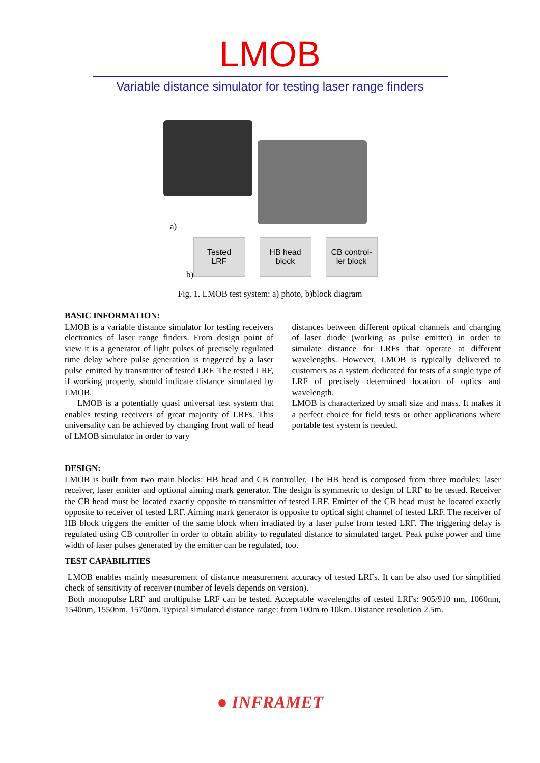LMOB
Variable distance simulator for testing laser range finders
a)
Tested
LRF
HB head
block
CB control-
ler block
b)
Fig. 1. LMOB test system: a) photo, b)block diagram
BASIC INFORMATION:
LMOB is a variable distance simulator for testing receivers electronics of laser range finders. From design point of view it is a generator of light pulses of precisely regulated time delay where pulse generation is triggered by a laser pulse emitted by transmitter of tested LRF. The tested LRF, if working properly, should indicate distance simulated by LMOB.
LMOB is a potentially quasi universal test system that enables testing receivers of great majority of LRFs. This universality can be achieved by changing front wall of head of LMOB simulator in order to vary
distances between different optical channels and changing of laser diode (working as pulse emitter) in order to simulate distance for LRFs that operate at different wavelengths. However, LMOB is typically delivered to customers as a system dedicated for tests of a single type of LRF of precisely determined location of optics and wavelength.
LMOB is characterized by small size and mass. It makes it a perfect choice for field tests or other applications where portable test system is needed.
DESIGN:
LMOB is built from two main blocks: HB head and CB controller. The HB head is composed from three modules: laser receiver, laser emitter and optional aiming mark generator. The design is symmetric to design of LRF to be tested. Receiver the CB head must be located exactly opposite to transmitter of tested LRF. Emitter of the CB head must be located exactly opposite to receiver of tested LRF. Aiming mark generator is opposite to optical sight channel of tested LRF. The receiver of HB block triggers the emitter of the same block when irradiated by a laser pulse from tested LRF. The triggering delay is regulated using CB controller in order to obtain ability to regulated distance to simulated target. Peak pulse power and time width of laser pulses generated by the emitter can be regulated, too.
TEST CAPABILITIES
LMOB enables mainly measurement of distance measurement accuracy of tested LRFs. It can be also used for simplified check of sensitivity of receiver (number of levels depends on version).
Both monopulse LRF and multipulse LRF can be tested. Acceptable wavelengths of tested LRFs: 905/910 nm, 1060nm, 1540nm, 1550nm, 1570nm. Typical simulated distance range: from 100m to 10km. Distance resolution 2.5m.
● INFRAMET